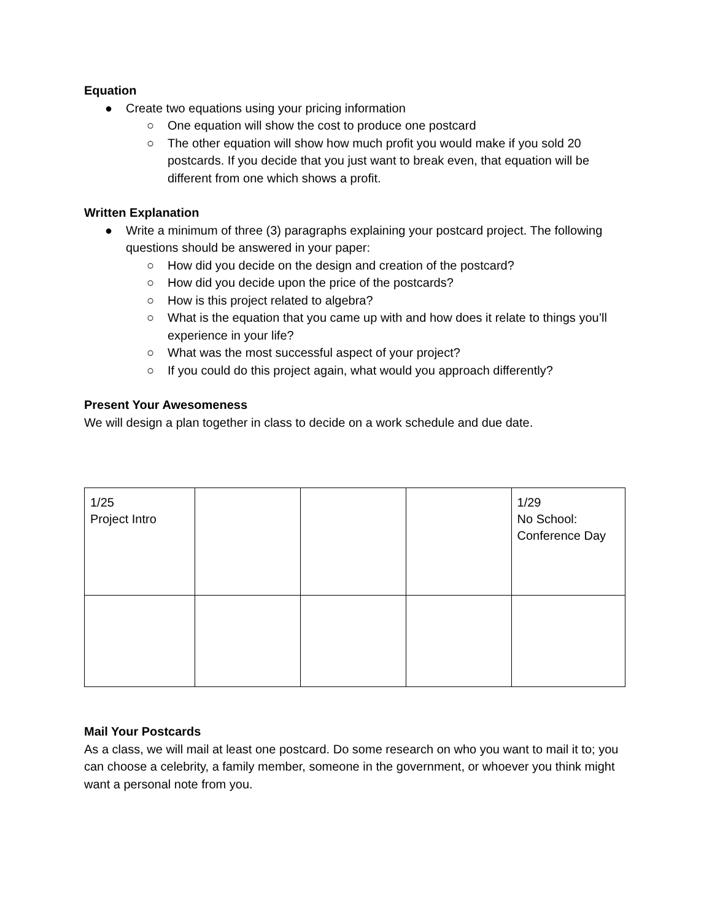Equation
● Create two equations using your pricing information
○ One equation will show the cost to produce one postcard
○ The other equation will show how much profit you would make if you sold 20 postcards. If you decide that you just want to break even, that equation will be different from one which shows a profit.
Written Explanation
● Write a minimum of three (3) paragraphs explaining your postcard project. The following questions should be answered in your paper:
○ How did you decide on the design and creation of the postcard?
○ How did you decide upon the price of the postcards?
○ How is this project related to algebra?
○ What is the equation that you came up with and how does it relate to things you’ll experience in your life?
○ What was the most successful aspect of your project?
○ If you could do this project again, what would you approach differently?
Present Your Awesomeness
We will design a plan together in class to decide on a work schedule and due date.
| 1/25 Project Intro | | | | 1/29 No School: Conference Day |
Mail Your Postcards
As a class, we will mail at least one postcard. Do some research on who you want to mail it to; you can choose a celebrity, a family member, someone in the government, or whoever you think might want a personal note from you.